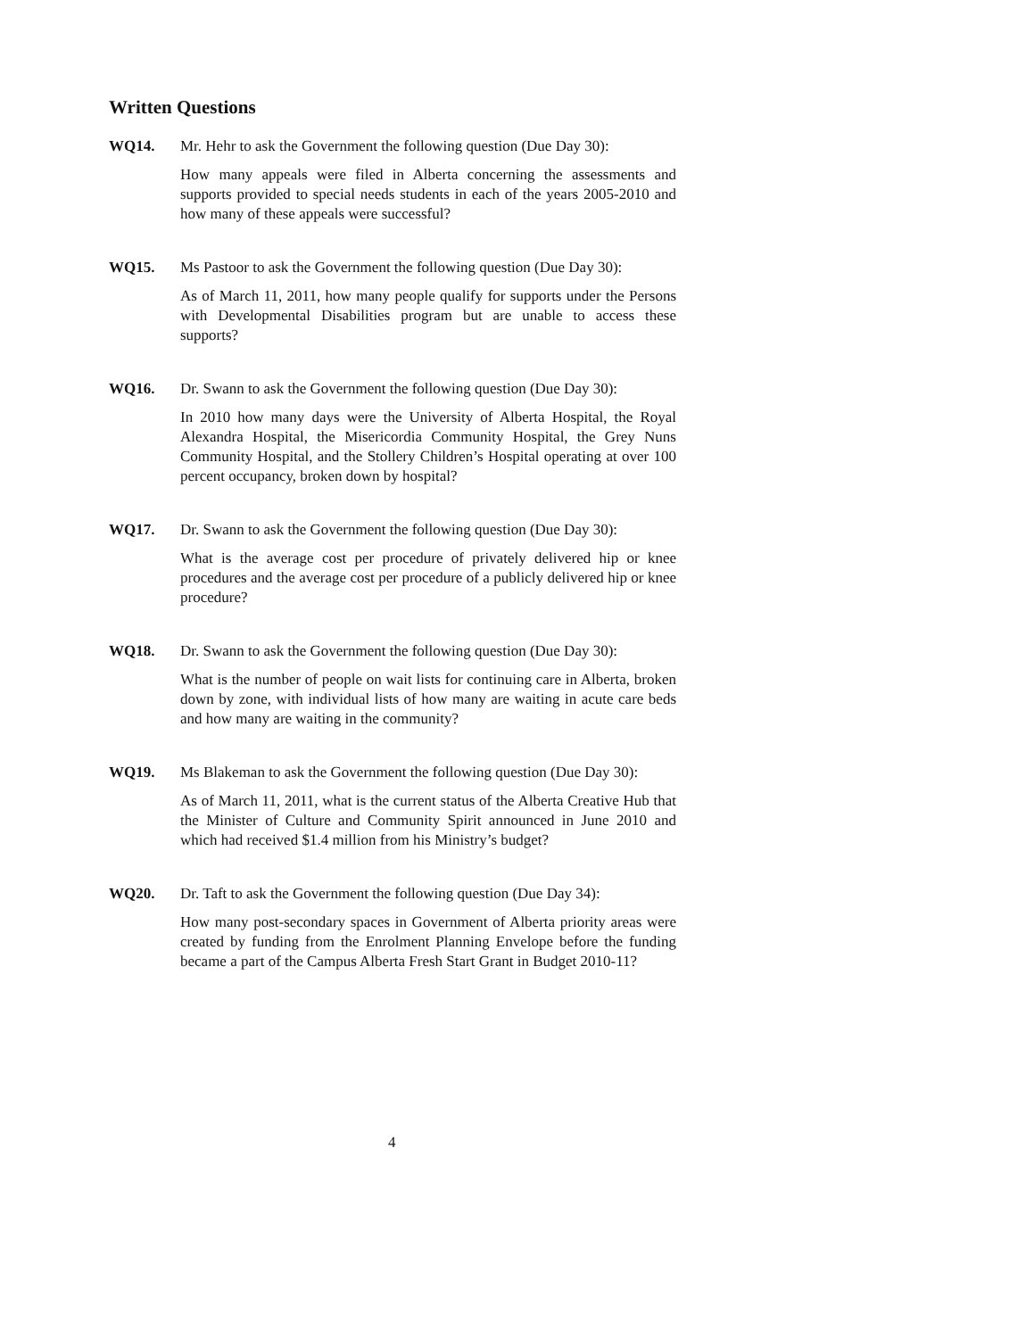Written Questions
WQ14. Mr. Hehr to ask the Government the following question (Due Day 30):
How many appeals were filed in Alberta concerning the assessments and supports provided to special needs students in each of the years 2005-2010 and how many of these appeals were successful?
WQ15. Ms Pastoor to ask the Government the following question (Due Day 30):
As of March 11, 2011, how many people qualify for supports under the Persons with Developmental Disabilities program but are unable to access these supports?
WQ16. Dr. Swann to ask the Government the following question (Due Day 30):
In 2010 how many days were the University of Alberta Hospital, the Royal Alexandra Hospital, the Misericordia Community Hospital, the Grey Nuns Community Hospital, and the Stollery Children’s Hospital operating at over 100 percent occupancy, broken down by hospital?
WQ17. Dr. Swann to ask the Government the following question (Due Day 30):
What is the average cost per procedure of privately delivered hip or knee procedures and the average cost per procedure of a publicly delivered hip or knee procedure?
WQ18. Dr. Swann to ask the Government the following question (Due Day 30):
What is the number of people on wait lists for continuing care in Alberta, broken down by zone, with individual lists of how many are waiting in acute care beds and how many are waiting in the community?
WQ19. Ms Blakeman to ask the Government the following question (Due Day 30):
As of March 11, 2011, what is the current status of the Alberta Creative Hub that the Minister of Culture and Community Spirit announced in June 2010 and which had received $1.4 million from his Ministry’s budget?
WQ20. Dr. Taft to ask the Government the following question (Due Day 34):
How many post-secondary spaces in Government of Alberta priority areas were created by funding from the Enrolment Planning Envelope before the funding became a part of the Campus Alberta Fresh Start Grant in Budget 2010-11?
4